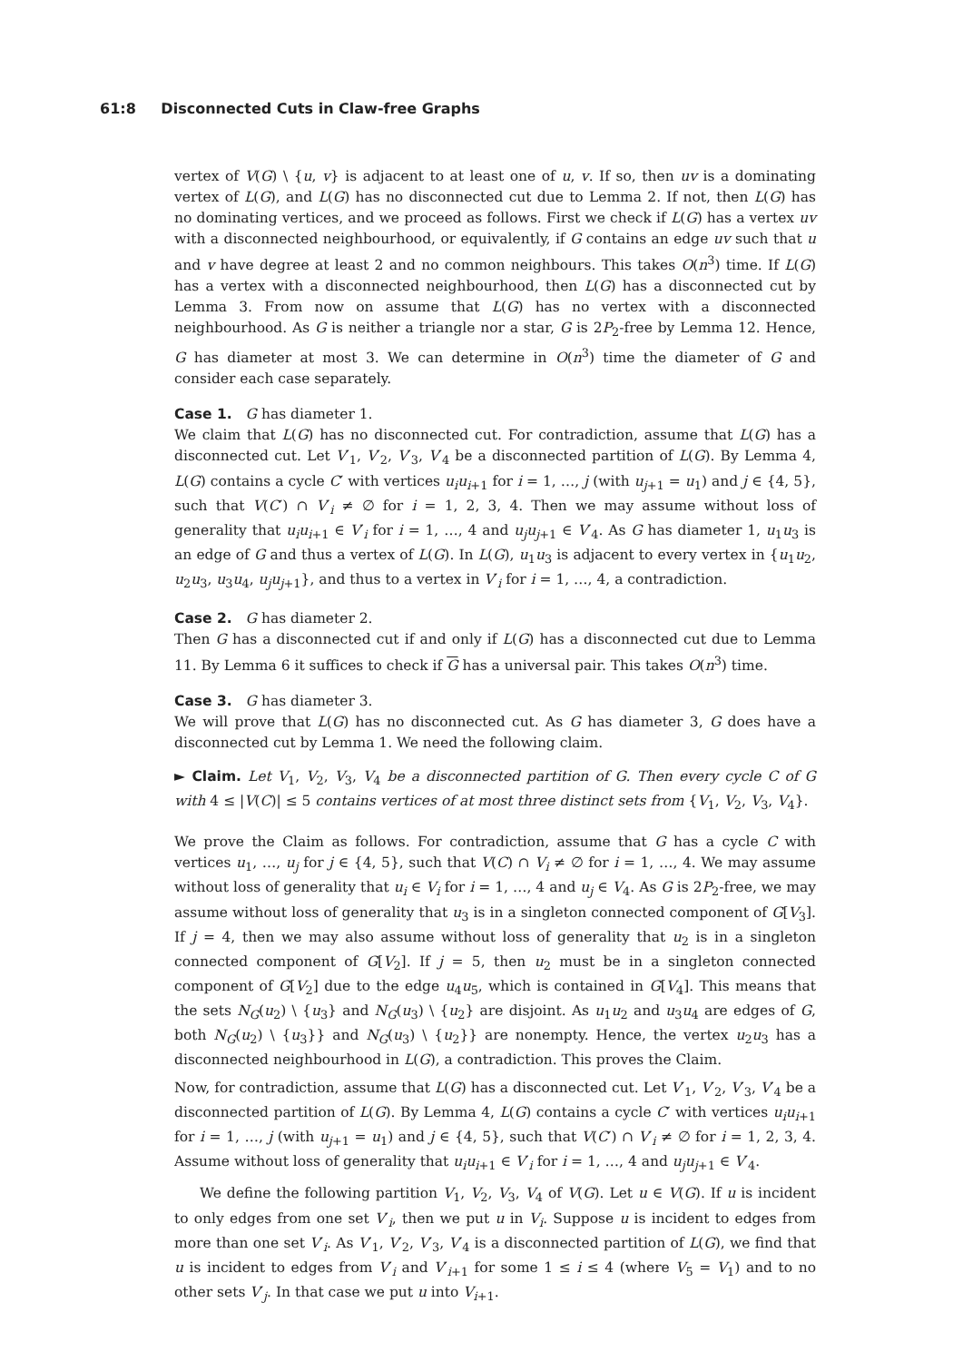61:8 Disconnected Cuts in Claw-free Graphs
vertex of V(G) \ {u, v} is adjacent to at least one of u, v. If so, then uv is a dominating vertex of L(G), and L(G) has no disconnected cut due to Lemma 2. If not, then L(G) has no dominating vertices, and we proceed as follows. First we check if L(G) has a vertex uv with a disconnected neighbourhood, or equivalently, if G contains an edge uv such that u and v have degree at least 2 and no common neighbours. This takes O(n<sup>3</sup>) time. If L(G) has a vertex with a disconnected neighbourhood, then L(G) has a disconnected cut by Lemma 3. From now on assume that L(G) has no vertex with a disconnected neighbourhood. As G is neither a triangle nor a star, G is 2P<sub>2</sub>-free by Lemma 12. Hence, G has diameter at most 3. We can determine in O(n<sup>3</sup>) time the diameter of G and consider each case separately.
Case 1. G has diameter 1.
We claim that L(G) has no disconnected cut. For contradiction, assume that L(G) has a disconnected cut. Let V′<sub>1</sub>, V′<sub>2</sub>, V′<sub>3</sub>, V′<sub>4</sub> be a disconnected partition of L(G). By Lemma 4, L(G) contains a cycle C′ with vertices u<sub>i</sub>u<sub>i+1</sub> for i = 1, …, j (with u<sub>j+1</sub> = u<sub>1</sub>) and j ∈ {4, 5}, such that V(C′) ∩ V′<sub>i</sub> ≠ ∅ for i = 1, 2, 3, 4. Then we may assume without loss of generality that u<sub>i</sub>u<sub>i+1</sub> ∈ V′<sub>i</sub> for i = 1, …, 4 and u<sub>j</sub>u<sub>j+1</sub> ∈ V′<sub>4</sub>. As G has diameter 1, u<sub>1</sub>u<sub>3</sub> is an edge of G and thus a vertex of L(G). In L(G), u<sub>1</sub>u<sub>3</sub> is adjacent to every vertex in {u<sub>1</sub>u<sub>2</sub>, u<sub>2</sub>u<sub>3</sub>, u<sub>3</sub>u<sub>4</sub>, u<sub>j</sub>u<sub>j+1</sub>}, and thus to a vertex in V′<sub>i</sub> for i = 1, …, 4, a contradiction.
Case 2. G has diameter 2.
Then G has a disconnected cut if and only if L(G) has a disconnected cut due to Lemma 11. By Lemma 6 it suffices to check if G has a universal pair. This takes O(n<sup>3</sup>) time.
Case 3. G has diameter 3.
We will prove that L(G) has no disconnected cut. As G has diameter 3, G does have a disconnected cut by Lemma 1. We need the following claim.
► Claim. Let V<sub>1</sub>, V<sub>2</sub>, V<sub>3</sub>, V<sub>4</sub> be a disconnected partition of G. Then every cycle C of G with 4 ≤ |V(C)| ≤ 5 contains vertices of at most three distinct sets from {V<sub>1</sub>, V<sub>2</sub>, V<sub>3</sub>, V<sub>4</sub>}.
We prove the Claim as follows. For contradiction, assume that G has a cycle C with vertices u<sub>1</sub>, …, u<sub>j</sub> for j ∈ {4, 5}, such that V(C) ∩ V<sub>i</sub> ≠ ∅ for i = 1, …, 4. We may assume without loss of generality that u<sub>i</sub> ∈ V<sub>i</sub> for i = 1, …, 4 and u<sub>j</sub> ∈ V<sub>4</sub>. As G is 2P<sub>2</sub>-free, we may assume without loss of generality that u<sub>3</sub> is in a singleton connected component of G[V<sub>3</sub>]. If j = 4, then we may also assume without loss of generality that u<sub>2</sub> is in a singleton connected component of G[V<sub>2</sub>]. If j = 5, then u<sub>2</sub> must be in a singleton connected component of G[V<sub>2</sub>] due to the edge u<sub>4</sub>u<sub>5</sub>, which is contained in G[V<sub>4</sub>]. This means that the sets N<sub>G</sub>(u<sub>2</sub>) \ {u<sub>3</sub>} and N<sub>G</sub>(u<sub>3</sub>) \ {u<sub>2</sub>} are disjoint. As u<sub>1</sub>u<sub>2</sub> and u<sub>3</sub>u<sub>4</sub> are edges of G, both N<sub>G</sub>(u<sub>2</sub>) \ {u<sub>3</sub>}} and N<sub>G</sub>(u<sub>3</sub>) \ {u<sub>2</sub>}} are nonempty. Hence, the vertex u<sub>2</sub>u<sub>3</sub> has a disconnected neighbourhood in L(G), a contradiction. This proves the Claim.
Now, for contradiction, assume that L(G) has a disconnected cut. Let V′<sub>1</sub>, V′<sub>2</sub>, V′<sub>3</sub>, V′<sub>4</sub> be a disconnected partition of L(G). By Lemma 4, L(G) contains a cycle C′ with vertices u<sub>i</sub>u<sub>i+1</sub> for i = 1, …, j (with u<sub>j+1</sub> = u<sub>1</sub>) and j ∈ {4, 5}, such that V(C′) ∩ V′<sub>i</sub> ≠ ∅ for i = 1, 2, 3, 4. Assume without loss of generality that u<sub>i</sub>u<sub>i+1</sub> ∈ V′<sub>i</sub> for i = 1, …, 4 and u<sub>j</sub>u<sub>j+1</sub> ∈ V′<sub>4</sub>.
We define the following partition V<sub>1</sub>, V<sub>2</sub>, V<sub>3</sub>, V<sub>4</sub> of V(G). Let u ∈ V(G). If u is incident to only edges from one set V′<sub>i</sub>, then we put u in V<sub>i</sub>. Suppose u is incident to edges from more than one set V′<sub>i</sub>. As V′<sub>1</sub>, V′<sub>2</sub>, V′<sub>3</sub>, V′<sub>4</sub> is a disconnected partition of L(G), we find that u is incident to edges from V′<sub>i</sub> and V′<sub>i+1</sub> for some 1 ≤ i ≤ 4 (where V<sub>5</sub> = V<sub>1</sub>) and to no other sets V′<sub>j</sub>. In that case we put u into V<sub>i+1</sub>.